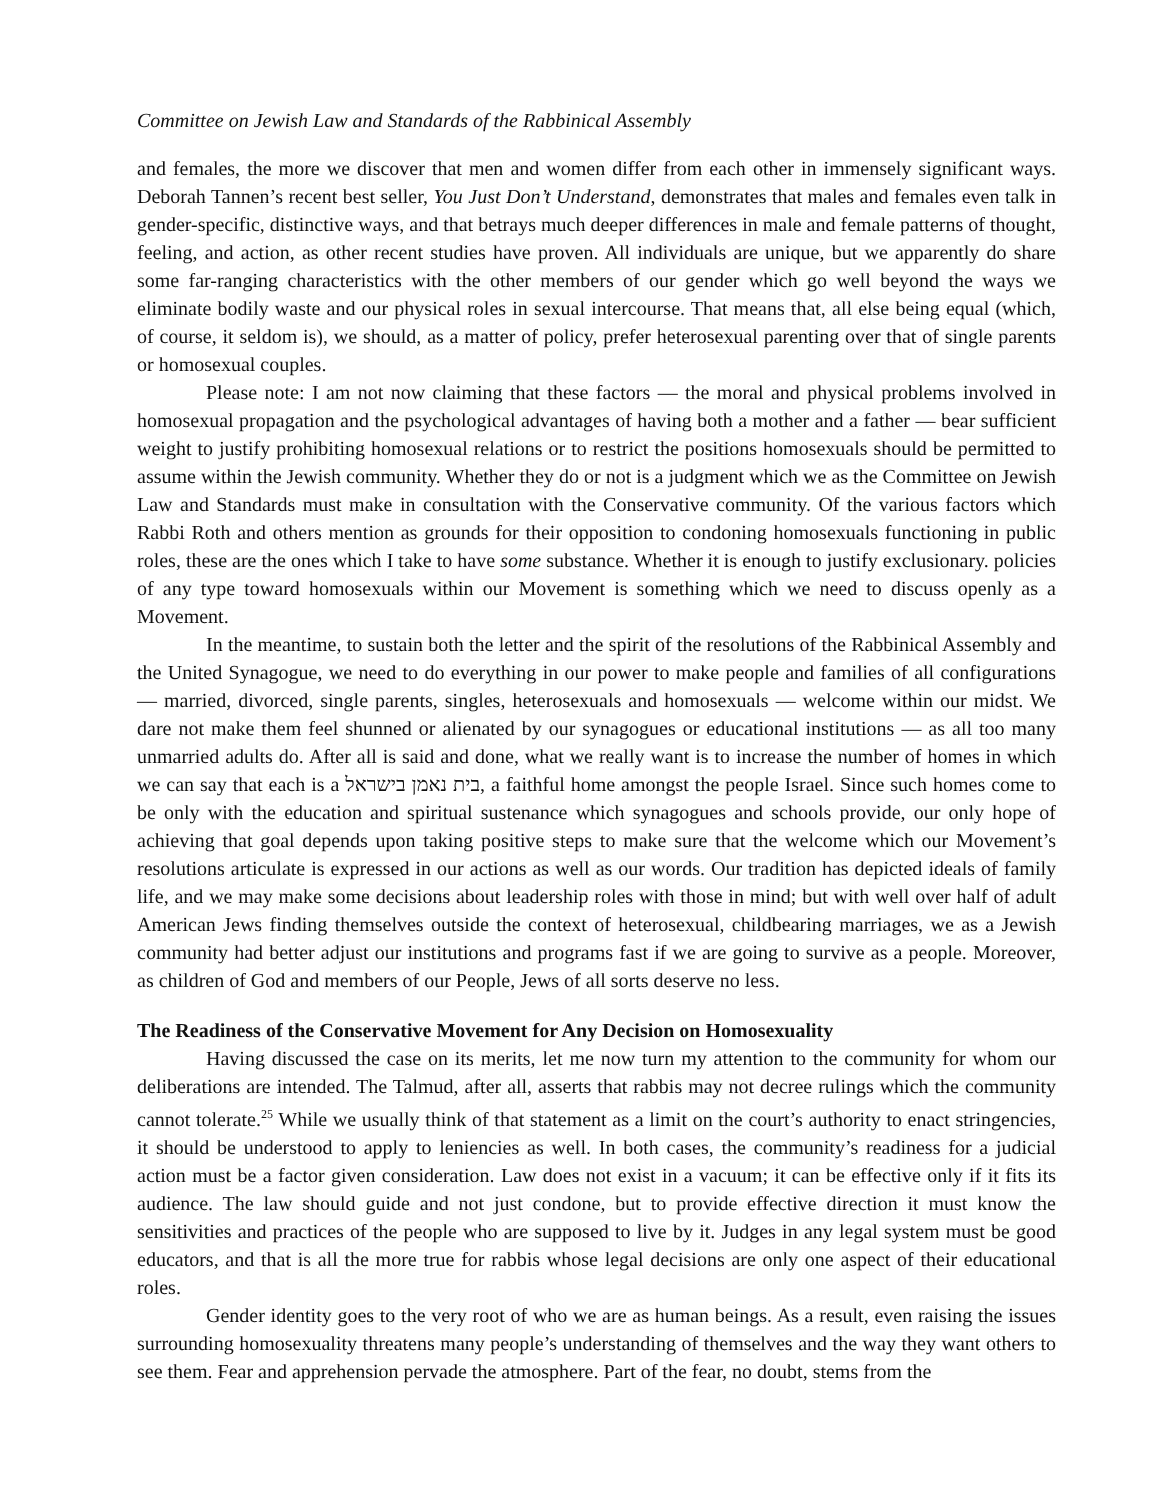Committee on Jewish Law and Standards of the Rabbinical Assembly
and females, the more we discover that men and women differ from each other in immensely significant ways. Deborah Tannen’s recent best seller, You Just Don’t Understand, demonstrates that males and females even talk in gender-specific, distinctive ways, and that betrays much deeper differences in male and female patterns of thought, feeling, and action, as other recent studies have proven. All individuals are unique, but we apparently do share some far-ranging characteristics with the other members of our gender which go well beyond the ways we eliminate bodily waste and our physical roles in sexual intercourse. That means that, all else being equal (which, of course, it seldom is), we should, as a matter of policy, prefer heterosexual parenting over that of single parents or homosexual couples.
Please note: I am not now claiming that these factors — the moral and physical problems involved in homosexual propagation and the psychological advantages of having both a mother and a father — bear sufficient weight to justify prohibiting homosexual relations or to restrict the positions homosexuals should be permitted to assume within the Jewish community. Whether they do or not is a judgment which we as the Committee on Jewish Law and Standards must make in consultation with the Conservative community. Of the various factors which Rabbi Roth and others mention as grounds for their opposition to condoning homosexuals functioning in public roles, these are the ones which I take to have some substance. Whether it is enough to justify exclusionary. policies of any type toward homosexuals within our Movement is something which we need to discuss openly as a Movement.
In the meantime, to sustain both the letter and the spirit of the resolutions of the Rabbinical Assembly and the United Synagogue, we need to do everything in our power to make people and families of all configurations — married, divorced, single parents, singles, heterosexuals and homosexuals — welcome within our midst. We dare not make them feel shunned or alienated by our synagogues or educational institutions — as all too many unmarried adults do. After all is said and done, what we really want is to increase the number of homes in which we can say that each is a בית נאמן בישראל, a faithful home amongst the people Israel. Since such homes come to be only with the education and spiritual sustenance which synagogues and schools provide, our only hope of achieving that goal depends upon taking positive steps to make sure that the welcome which our Movement’s resolutions articulate is expressed in our actions as well as our words. Our tradition has depicted ideals of family life, and we may make some decisions about leadership roles with those in mind; but with well over half of adult American Jews finding themselves outside the context of heterosexual, childbearing marriages, we as a Jewish community had better adjust our institutions and programs fast if we are going to survive as a people. Moreover, as children of God and members of our People, Jews of all sorts deserve no less.
The Readiness of the Conservative Movement for Any Decision on Homosexuality
Having discussed the case on its merits, let me now turn my attention to the community for whom our deliberations are intended. The Talmud, after all, asserts that rabbis may not decree rulings which the community cannot tolerate.<sup>25</sup> While we usually think of that statement as a limit on the court’s authority to enact stringencies, it should be understood to apply to leniencies as well. In both cases, the community’s readiness for a judicial action must be a factor given consideration. Law does not exist in a vacuum; it can be effective only if it fits its audience. The law should guide and not just condone, but to provide effective direction it must know the sensitivities and practices of the people who are supposed to live by it. Judges in any legal system must be good educators, and that is all the more true for rabbis whose legal decisions are only one aspect of their educational roles.
Gender identity goes to the very root of who we are as human beings. As a result, even raising the issues surrounding homosexuality threatens many people’s understanding of themselves and the way they want others to see them. Fear and apprehension pervade the atmosphere. Part of the fear, no doubt, stems from the